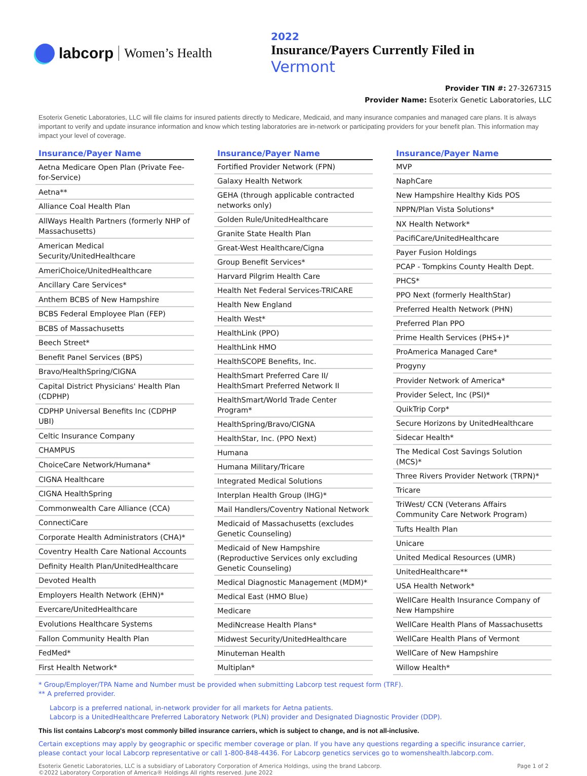labcorp Women’s Health
2022
Insurance/Payers Currently Filed in
Vermont
Provider TIN #: 27-3267315
Provider Name: Esoterix Genetic Laboratories, LLC
Esoterix Genetic Laboratories, LLC will file claims for insured patients directly to Medicare, Medicaid, and many insurance companies and managed care plans. It is always important to verify and update insurance information and know which testing laboratories are in-network or participating providers for your benefit plan. This information may impact your level of coverage.
| Insurance/Payer Name |
| --- |
| Aetna Medicare Open Plan (Private Fee-for-Service) |
| Aetna** |
| Alliance Coal Health Plan |
| AllWays Health Partners (formerly NHP of Massachusetts) |
| American Medical Security/UnitedHealthcare |
| AmeriChoice/UnitedHealthcare |
| Ancillary Care Services* |
| Anthem BCBS of New Hampshire |
| BCBS Federal Employee Plan (FEP) |
| BCBS of Massachusetts |
| Beech Street* |
| Benefit Panel Services (BPS) |
| Bravo/HealthSpring/CIGNA |
| Capital District Physicians' Health Plan (CDPHP) |
| CDPHP Universal Benefits Inc (CDPHP UBI) |
| Celtic Insurance Company |
| CHAMPUS |
| ChoiceCare Network/Humana* |
| CIGNA Healthcare |
| CIGNA HealthSpring |
| Commonwealth Care Alliance (CCA) |
| ConnectiCare |
| Corporate Health Administrators (CHA)* |
| Coventry Health Care National Accounts |
| Definity Health Plan/UnitedHealthcare |
| Devoted Health |
| Employers Health Network (EHN)* |
| Evercare/UnitedHealthcare |
| Evolutions Healthcare Systems |
| Fallon Community Health Plan |
| FedMed* |
| First Health Network* |
| Insurance/Payer Name |
| --- |
| Fortified Provider Network (FPN) |
| Galaxy Health Network |
| GEHA (through applicable contracted networks only) |
| Golden Rule/UnitedHealthcare |
| Granite State Health Plan |
| Great-West Healthcare/Cigna |
| Group Benefit Services* |
| Harvard Pilgrim Health Care |
| Health Net Federal Services-TRICARE |
| Health New England |
| Health West* |
| HealthLink (PPO) |
| HealthLink HMO |
| HealthSCOPE Benefits, Inc. |
| HealthSmart Preferred Care II/ HealthSmart Preferred Network II |
| HealthSmart/World Trade Center Program* |
| HealthSpring/Bravo/CIGNA |
| HealthStar, Inc. (PPO Next) |
| Humana |
| Humana Military/Tricare |
| Integrated Medical Solutions |
| Interplan Health Group (IHG)* |
| Mail Handlers/Coventry National Network |
| Medicaid of Massachusetts (excludes Genetic Counseling) |
| Medicaid of New Hampshire (Reproductive Services only excluding Genetic Counseling) |
| Medical Diagnostic Management (MDM)* |
| Medical East (HMO Blue) |
| Medicare |
| MediNcrease Health Plans* |
| Midwest Security/UnitedHealthcare |
| Minuteman Health |
| Multiplan* |
| Insurance/Payer Name |
| --- |
| MVP |
| NaphCare |
| New Hampshire Healthy Kids POS |
| NPPN/Plan Vista Solutions* |
| NX Health Network* |
| PacifiCare/UnitedHealthcare |
| Payer Fusion Holdings |
| PCAP - Tompkins County Health Dept. |
| PHCS* |
| PPO Next (formerly HealthStar) |
| Preferred Health Network (PHN) |
| Preferred Plan PPO |
| Prime Health Services (PHS+)* |
| ProAmerica Managed Care* |
| Progyny |
| Provider Network of America* |
| Provider Select, Inc (PSI)* |
| QuikTrip Corp* |
| Secure Horizons by UnitedHealthcare |
| Sidecar Health* |
| The Medical Cost Savings Solution (MCS)* |
| Three Rivers Provider Network (TRPN)* |
| Tricare |
| TriWest/ CCN (Veterans Affairs Community Care Network Program) |
| Tufts Health Plan |
| Unicare |
| United Medical Resources (UMR) |
| UnitedHealthcare** |
| USA Health Network* |
| WellCare Health Insurance Company of New Hampshire |
| WellCare Health Plans of Massachusetts |
| WellCare Health Plans of Vermont |
| WellCare of New Hampshire |
| Willow Health* |
* Group/Employer/TPA Name and Number must be provided when submitting Labcorp test request form (TRF).
** A preferred provider.
Labcorp is a preferred national, in-network provider for all markets for Aetna patients.
Labcorp is a UnitedHealthcare Preferred Laboratory Network (PLN) provider and Designated Diagnostic Provider (DDP).
This list contains Labcorp's most commonly billed insurance carriers, which is subject to change, and is not all-inclusive.
Certain exceptions may apply by geographic or specific member coverage or plan. If you have any questions regarding a specific insurance carrier, please contact your local Labcorp representative or call 1-800-848-4436. For Labcorp genetics services go to womenshealth.labcorp.com.
Esoterix Genetic Laboratories, LLC is a subsidiary of Laboratory Corporation of America Holdings, using the brand Labcorp.
©2022 Laboratory Corporation of America® Holdings All rights reserved. June 2022
Page 1 of 2